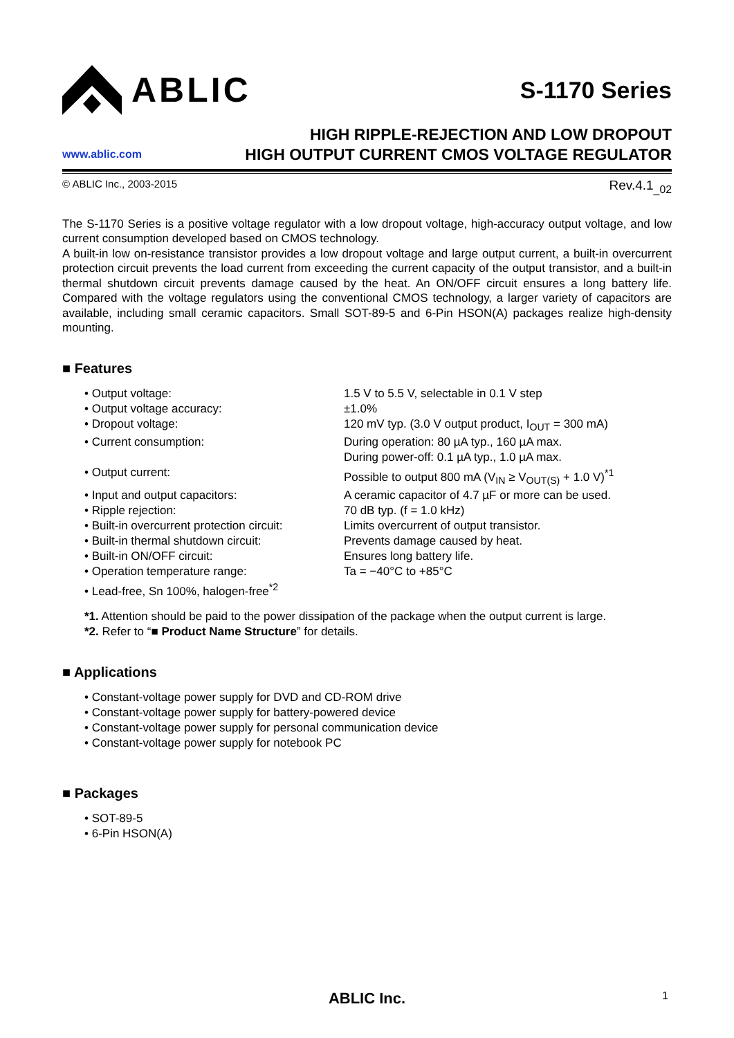ABLIC
S-1170 Series
www.ablic.com
HIGH RIPPLE-REJECTION AND LOW DROPOUT
HIGH OUTPUT CURRENT CMOS VOLTAGE REGULATOR
© ABLIC Inc., 2003-2015 Rev.4.1<sub>_02</sub>
The S-1170 Series is a positive voltage regulator with a low dropout voltage, high-accuracy output voltage, and low current consumption developed based on CMOS technology.
A built-in low on-resistance transistor provides a low dropout voltage and large output current, a built-in overcurrent protection circuit prevents the load current from exceeding the current capacity of the output transistor, and a built-in thermal shutdown circuit prevents damage caused by the heat. An ON/OFF circuit ensures a long battery life. Compared with the voltage regulators using the conventional CMOS technology, a larger variety of capacitors are available, including small ceramic capacitors. Small SOT-89-5 and 6-Pin HSON(A) packages realize high-density mounting.
■ Features
• Output voltage:
1.5 V to 5.5 V, selectable in 0.1 V step
• Output voltage accuracy:
±1.0%
• Dropout voltage:
120 mV typ. (3.0 V output product, I<sub>OUT</sub> = 300 mA)
• Current consumption:
During operation: 80 µA typ., 160 µA max.
During power-off: 0.1 µA typ., 1.0 µA max.
• Output current:
Possible to output 800 mA (V<sub>IN</sub> ≥ V<sub>OUT(S)</sub> + 1.0 V)<sup>*1</sup>
• Input and output capacitors:
A ceramic capacitor of 4.7 µF or more can be used.
• Ripple rejection:
70 dB typ. (f = 1.0 kHz)
• Built-in overcurrent protection circuit:
Limits overcurrent of output transistor.
• Built-in thermal shutdown circuit:
Prevents damage caused by heat.
• Built-in ON/OFF circuit:
Ensures long battery life.
• Operation temperature range:
Ta = −40°C to +85°C
• Lead-free, Sn 100%, halogen-free<sup>*2</sup>
*1. Attention should be paid to the power dissipation of the package when the output current is large.
*2. Refer to “■ Product Name Structure” for details.
■ Applications
• Constant-voltage power supply for DVD and CD-ROM drive
• Constant-voltage power supply for battery-powered device
• Constant-voltage power supply for personal communication device
• Constant-voltage power supply for notebook PC
■ Packages
• SOT-89-5
• 6-Pin HSON(A)
ABLIC Inc. 1